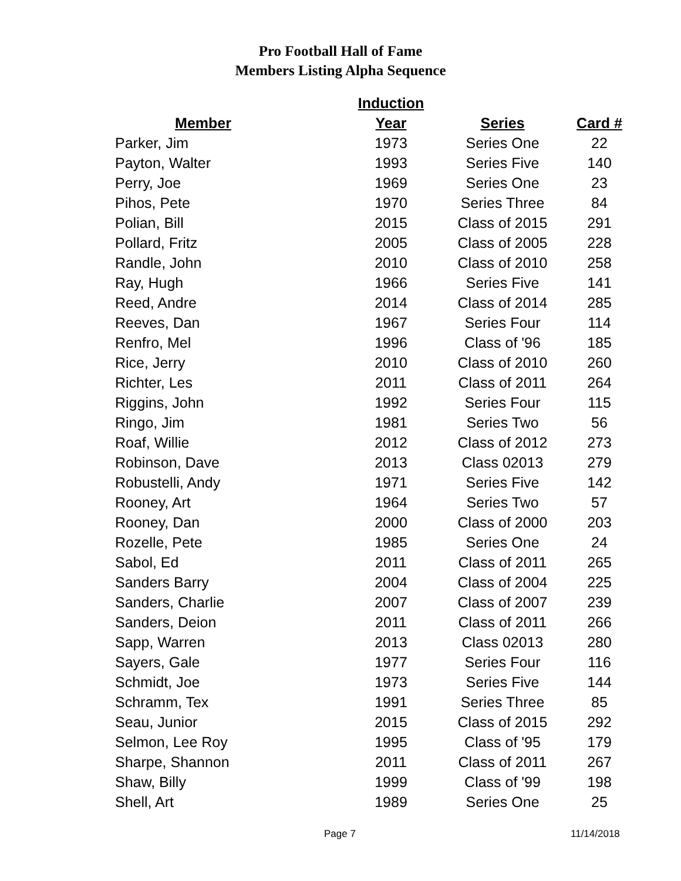Pro Football Hall of Fame
Members Listing Alpha Sequence
| | Induction | | |
| --- | --- | --- | --- |
| Member | Year | Series | Card # |
| Parker, Jim | 1973 | Series One | 22 |
| Payton, Walter | 1993 | Series Five | 140 |
| Perry, Joe | 1969 | Series One | 23 |
| Pihos, Pete | 1970 | Series Three | 84 |
| Polian, Bill | 2015 | Class of 2015 | 291 |
| Pollard, Fritz | 2005 | Class of 2005 | 228 |
| Randle, John | 2010 | Class of 2010 | 258 |
| Ray, Hugh | 1966 | Series Five | 141 |
| Reed, Andre | 2014 | Class of 2014 | 285 |
| Reeves, Dan | 1967 | Series Four | 114 |
| Renfro, Mel | 1996 | Class of '96 | 185 |
| Rice, Jerry | 2010 | Class of 2010 | 260 |
| Richter, Les | 2011 | Class of 2011 | 264 |
| Riggins, John | 1992 | Series Four | 115 |
| Ringo, Jim | 1981 | Series Two | 56 |
| Roaf, Willie | 2012 | Class of 2012 | 273 |
| Robinson, Dave | 2013 | Class 02013 | 279 |
| Robustelli, Andy | 1971 | Series Five | 142 |
| Rooney, Art | 1964 | Series Two | 57 |
| Rooney, Dan | 2000 | Class of 2000 | 203 |
| Rozelle, Pete | 1985 | Series One | 24 |
| Sabol, Ed | 2011 | Class of 2011 | 265 |
| Sanders Barry | 2004 | Class of 2004 | 225 |
| Sanders, Charlie | 2007 | Class of 2007 | 239 |
| Sanders, Deion | 2011 | Class of 2011 | 266 |
| Sapp, Warren | 2013 | Class 02013 | 280 |
| Sayers, Gale | 1977 | Series Four | 116 |
| Schmidt, Joe | 1973 | Series Five | 144 |
| Schramm, Tex | 1991 | Series Three | 85 |
| Seau, Junior | 2015 | Class of 2015 | 292 |
| Selmon, Lee Roy | 1995 | Class of '95 | 179 |
| Sharpe, Shannon | 2011 | Class of 2011 | 267 |
| Shaw, Billy | 1999 | Class of '99 | 198 |
| Shell, Art | 1989 | Series One | 25 |
Page 7 11/14/2018